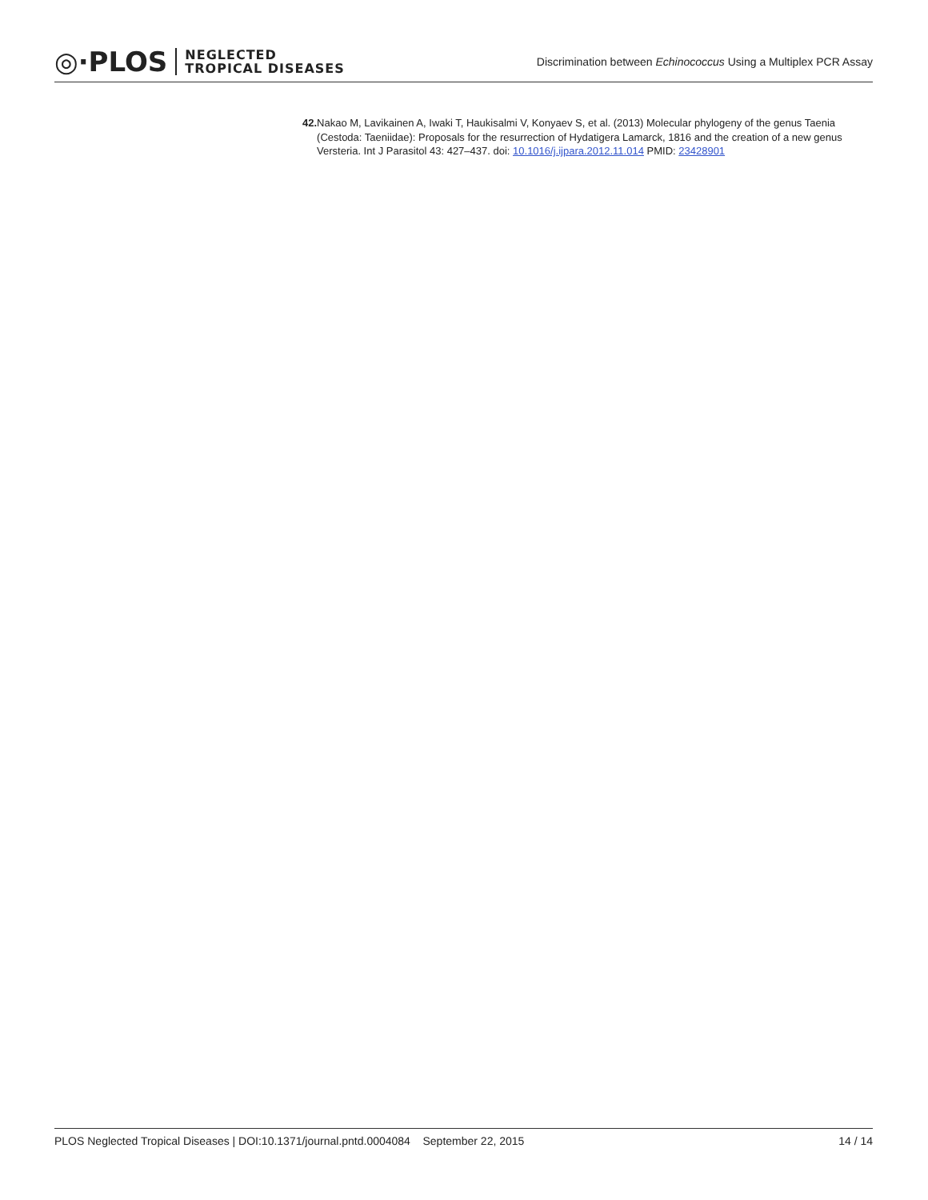◎·PLOS NEGLECTED
TROPICAL DISEASES
Discrimination between Echinococcus Using a Multiplex PCR Assay
42. Nakao M, Lavikainen A, Iwaki T, Haukisalmi V, Konyaev S, et al. (2013) Molecular phylogeny of the genus Taenia (Cestoda: Taeniidae): Proposals for the resurrection of Hydatigera Lamarck, 1816 and the creation of a new genus Versteria. Int J Parasitol 43: 427–437. doi: 10.1016/j.ijpara.2012.11.014 PMID: 23428901
PLOS Neglected Tropical Diseases | DOI:10.1371/journal.pntd.0004084 September 22, 2015 14 / 14